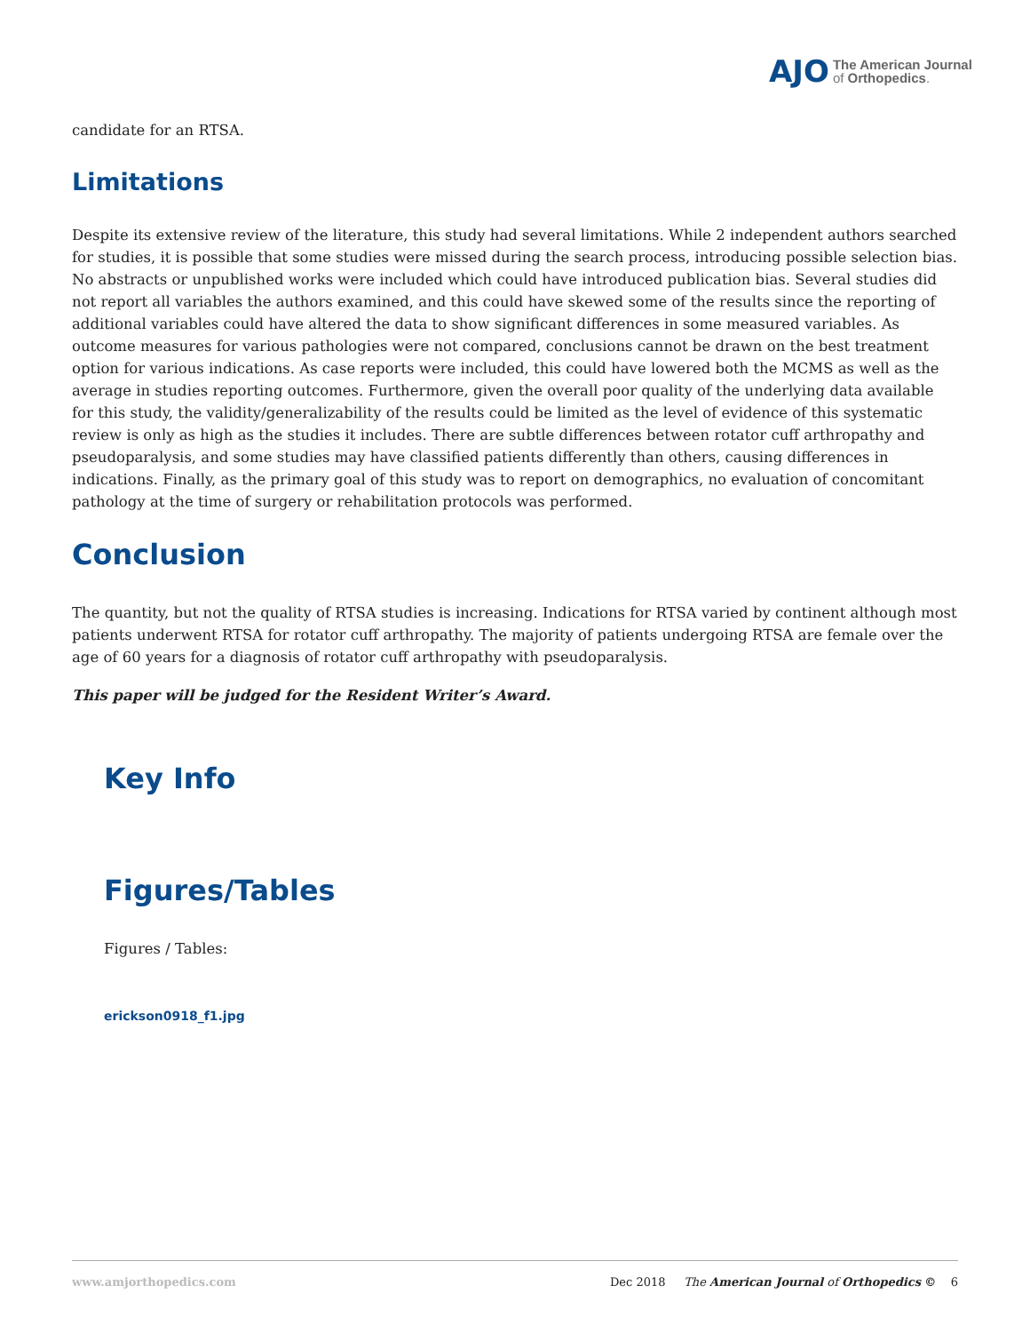AJO The American Journal
of Orthopedics.
candidate for an RTSA.
Limitations
Despite its extensive review of the literature, this study had several limitations. While 2 independent authors searched for studies, it is possible that some studies were missed during the search process, introducing possible selection bias. No abstracts or unpublished works were included which could have introduced publication bias. Several studies did not report all variables the authors examined, and this could have skewed some of the results since the reporting of additional variables could have altered the data to show significant differences in some measured variables. As outcome measures for various pathologies were not compared, conclusions cannot be drawn on the best treatment option for various indications. As case reports were included, this could have lowered both the MCMS as well as the average in studies reporting outcomes. Furthermore, given the overall poor quality of the underlying data available for this study, the validity/generalizability of the results could be limited as the level of evidence of this systematic review is only as high as the studies it includes. There are subtle differences between rotator cuff arthropathy and pseudoparalysis, and some studies may have classified patients differently than others, causing differences in indications. Finally, as the primary goal of this study was to report on demographics, no evaluation of concomitant pathology at the time of surgery or rehabilitation protocols was performed.
Conclusion
The quantity, but not the quality of RTSA studies is increasing. Indications for RTSA varied by continent although most patients underwent RTSA for rotator cuff arthropathy. The majority of patients undergoing RTSA are female over the age of 60 years for a diagnosis of rotator cuff arthropathy with pseudoparalysis.
This paper will be judged for the Resident Writer’s Award.
Key Info
Figures/Tables
Figures / Tables:
erickson0918_f1.jpg
www.amjorthopedics.com Dec 2018 The American Journal of Orthopedics © 6